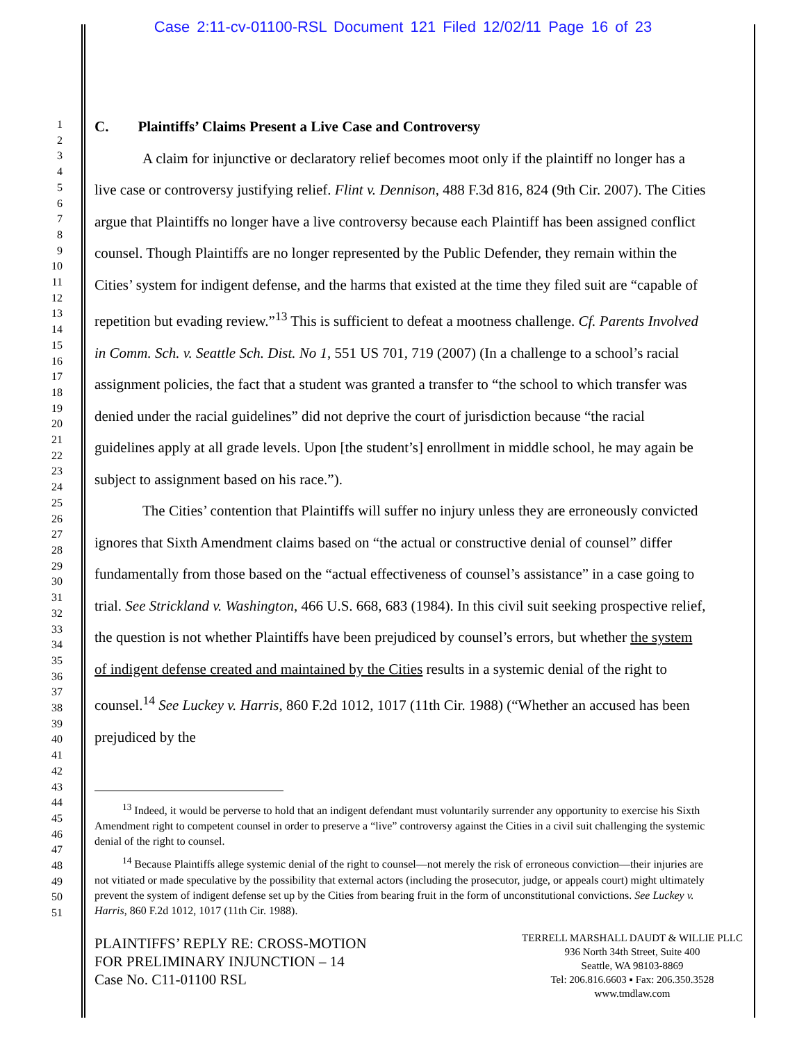Case 2:11-cv-01100-RSL Document 121 Filed 12/02/11 Page 16 of 23
1
2
3
4
5
6
7
8
9
10
11
12
13
14
15
16
17
18
19
20
21
22
23
24
25
26
27
28
29
30
31
32
33
34
35
36
37
38
39
40
41
42
43
44
45
46
47
48
49
50
51
C. Plaintiffs’ Claims Present a Live Case and Controversy
A claim for injunctive or declaratory relief becomes moot only if the plaintiff no longer has a live case or controversy justifying relief. Flint v. Dennison, 488 F.3d 816, 824 (9th Cir. 2007). The Cities argue that Plaintiffs no longer have a live controversy because each Plaintiff has been assigned conflict counsel. Though Plaintiffs are no longer represented by the Public Defender, they remain within the Cities’ system for indigent defense, and the harms that existed at the time they filed suit are “capable of repetition but evading review.”<sup>13</sup> This is sufficient to defeat a mootness challenge. Cf. Parents Involved in Comm. Sch. v. Seattle Sch. Dist. No 1, 551 US 701, 719 (2007) (In a challenge to a school’s racial assignment policies, the fact that a student was granted a transfer to “the school to which transfer was denied under the racial guidelines” did not deprive the court of jurisdiction because “the racial guidelines apply at all grade levels. Upon [the student’s] enrollment in middle school, he may again be subject to assignment based on his race.”).
The Cities’ contention that Plaintiffs will suffer no injury unless they are erroneously convicted ignores that Sixth Amendment claims based on “the actual or constructive denial of counsel” differ fundamentally from those based on the “actual effectiveness of counsel’s assistance” in a case going to trial. See Strickland v. Washington, 466 U.S. 668, 683 (1984). In this civil suit seeking prospective relief, the question is not whether Plaintiffs have been prejudiced by counsel’s errors, but whether the system of indigent defense created and maintained by the Cities results in a systemic denial of the right to counsel.<sup>14</sup> See Luckey v. Harris, 860 F.2d 1012, 1017 (11th Cir. 1988) (“Whether an accused has been prejudiced by the
<sup>13</sup> Indeed, it would be perverse to hold that an indigent defendant must voluntarily surrender any opportunity to exercise his Sixth Amendment right to competent counsel in order to preserve a “live” controversy against the Cities in a civil suit challenging the systemic denial of the right to counsel.
<sup>14</sup> Because Plaintiffs allege systemic denial of the right to counsel—not merely the risk of erroneous conviction—their injuries are not vitiated or made speculative by the possibility that external actors (including the prosecutor, judge, or appeals court) might ultimately prevent the system of indigent defense set up by the Cities from bearing fruit in the form of unconstitutional convictions. See Luckey v. Harris, 860 F.2d 1012, 1017 (11th Cir. 1988).
PLAINTIFFS’ REPLY RE: CROSS-MOTION
FOR PRELIMINARY INJUNCTION – 14
Case No. C11-01100 RSL
TERRELL MARSHALL DAUDT & WILLIE PLLC
936 North 34th Street, Suite 400
Seattle, WA 98103-8869
Tel: 206.816.6603 ▪ Fax: 206.350.3528
www.tmdlaw.com